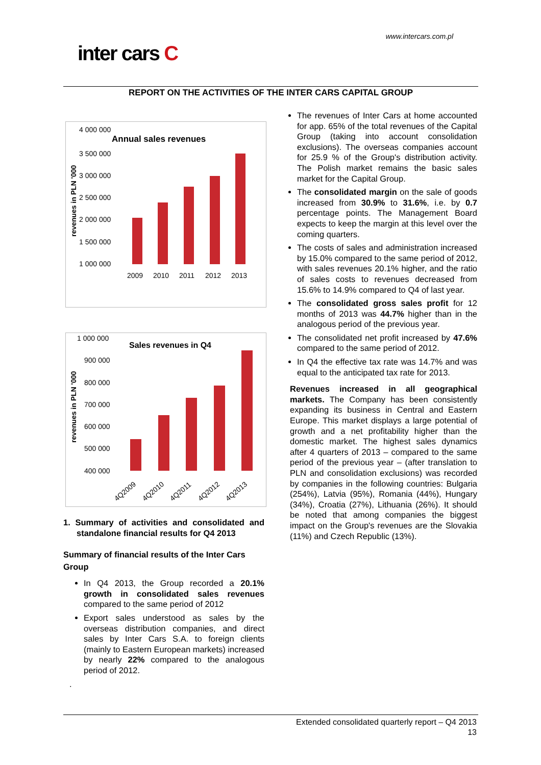www.intercars.com.pl
inter cars C
REPORT ON THE ACTIVITIES OF THE INTER CARS CAPITAL GROUP
Annual sales revenues
4 000 000
3 500 000
3 000 000
2 500 000
2 000 000
1 500 000
1 000 000
revenues in PLN '000
2009
2010
2011
2012
2013
Sales revenues in Q4
1 000 000
900 000
800 000
700 000
600 000
500 000
400 000
revenues in PLN '000
4Q2009
4Q2010
4Q2011
4Q2012
4Q2013
1. Summary of activities and consolidated and standalone financial results for Q4 2013
Summary of financial results of the Inter Cars Group
In Q4 2013, the Group recorded a 20.1% growth in consolidated sales revenues compared to the same period of 2012
Export sales understood as sales by the overseas distribution companies, and direct sales by Inter Cars S.A. to foreign clients (mainly to Eastern European markets) increased by nearly 22% compared to the analogous period of 2012.
.
The revenues of Inter Cars at home accounted for app. 65% of the total revenues of the Capital Group (taking into account consolidation exclusions). The overseas companies account for 25.9 % of the Group's distribution activity. The Polish market remains the basic sales market for the Capital Group.
The consolidated margin on the sale of goods increased from 30.9% to 31.6%, i.e. by 0.7 percentage points. The Management Board expects to keep the margin at this level over the coming quarters.
The costs of sales and administration increased by 15.0% compared to the same period of 2012, with sales revenues 20.1% higher, and the ratio of sales costs to revenues decreased from 15.6% to 14.9% compared to Q4 of last year.
The consolidated gross sales profit for 12 months of 2013 was 44.7% higher than in the analogous period of the previous year.
The consolidated net profit increased by 47.6% compared to the same period of 2012.
In Q4 the effective tax rate was 14.7% and was equal to the anticipated tax rate for 2013.
Revenues increased in all geographical markets. The Company has been consistently expanding its business in Central and Eastern Europe. This market displays a large potential of growth and a net profitability higher than the domestic market. The highest sales dynamics after 4 quarters of 2013 – compared to the same period of the previous year – (after translation to PLN and consolidation exclusions) was recorded by companies in the following countries: Bulgaria (254%), Latvia (95%), Romania (44%), Hungary (34%), Croatia (27%), Lithuania (26%). It should be noted that among companies the biggest impact on the Group's revenues are the Slovakia (11%) and Czech Republic (13%).
Extended consolidated quarterly report – Q4 2013
13